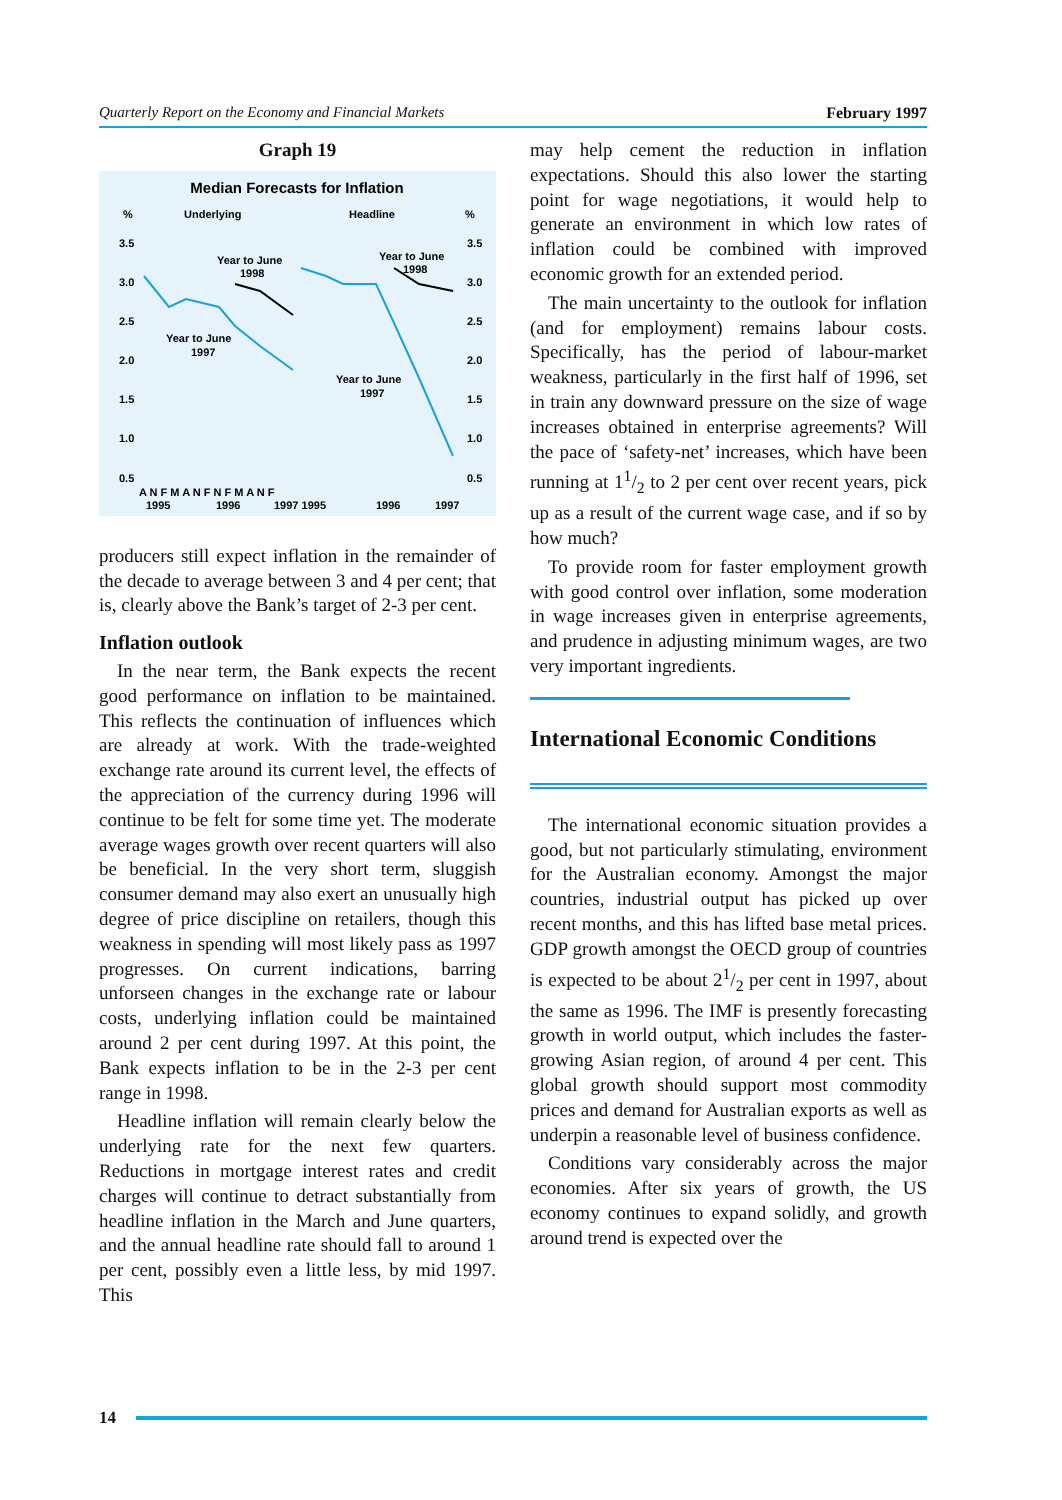Quarterly Report on the Economy and Financial Markets February 1997
Graph 19
Median Forecasts for Inflation
%
Underlying
Headline
%
3.5
3.0
2.5
2.0
1.5
1.0
0.5
3.5
3.0
2.5
2.0
1.5
1.0
0.5
Year to June
1998
Year to June
1998
Year to June
1997
Year to June
1997
A N F M A N F N F M A N F
1995
1996
1997 1995
1996
1997
producers still expect inflation in the remainder of the decade to average between 3 and 4 per cent; that is, clearly above the Bank’s target of 2-3 per cent.
Inflation outlook
In the near term, the Bank expects the recent good performance on inflation to be maintained. This reflects the continuation of influences which are already at work. With the trade-weighted exchange rate around its current level, the effects of the appreciation of the currency during 1996 will continue to be felt for some time yet. The moderate average wages growth over recent quarters will also be beneficial. In the very short term, sluggish consumer demand may also exert an unusually high degree of price discipline on retailers, though this weakness in spending will most likely pass as 1997 progresses. On current indications, barring unforseen changes in the exchange rate or labour costs, underlying inflation could be maintained around 2 per cent during 1997. At this point, the Bank expects inflation to be in the 2-3 per cent range in 1998.
Headline inflation will remain clearly below the underlying rate for the next few quarters. Reductions in mortgage interest rates and credit charges will continue to detract substantially from headline inflation in the March and June quarters, and the annual headline rate should fall to around 1 per cent, possibly even a little less, by mid 1997. This
may help cement the reduction in inflation expectations. Should this also lower the starting point for wage negotiations, it would help to generate an environment in which low rates of inflation could be combined with improved economic growth for an extended period.
The main uncertainty to the outlook for inflation (and for employment) remains labour costs. Specifically, has the period of labour-market weakness, particularly in the first half of 1996, set in train any downward pressure on the size of wage increases obtained in enterprise agreements? Will the pace of ‘safety-net’ increases, which have been running at 11/2 to 2 per cent over recent years, pick up as a result of the current wage case, and if so by how much?
To provide room for faster employment growth with good control over inflation, some moderation in wage increases given in enterprise agreements, and prudence in adjusting minimum wages, are two very important ingredients.
International Economic Conditions
The international economic situation provides a good, but not particularly stimulating, environment for the Australian economy. Amongst the major countries, industrial output has picked up over recent months, and this has lifted base metal prices. GDP growth amongst the OECD group of countries is expected to be about 21/2 per cent in 1997, about the same as 1996. The IMF is presently forecasting growth in world output, which includes the faster-growing Asian region, of around 4 per cent. This global growth should support most commodity prices and demand for Australian exports as well as underpin a reasonable level of business confidence.
Conditions vary considerably across the major economies. After six years of growth, the US economy continues to expand solidly, and growth around trend is expected over the
14